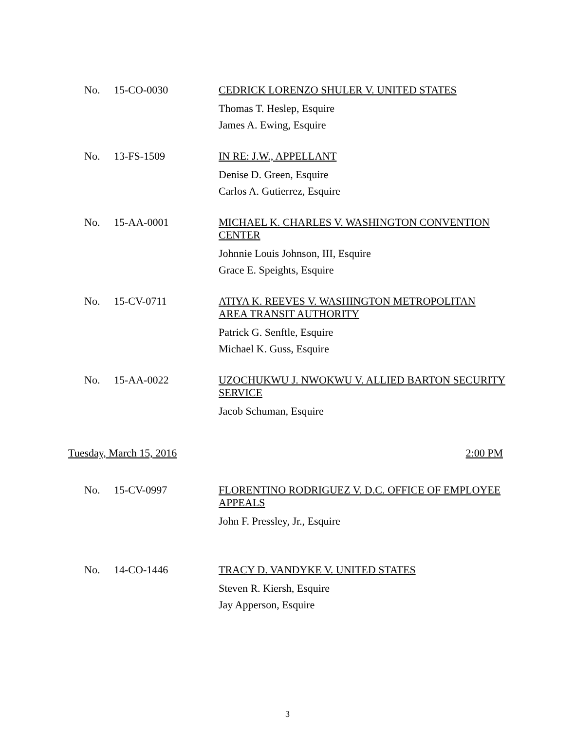No. 15-CO-0030
CEDRICK LORENZO SHULER V. UNITED STATES
Thomas T. Heslep, Esquire
James A. Ewing, Esquire
No. 13-FS-1509
IN RE: J.W., APPELLANT
Denise D. Green, Esquire
Carlos A. Gutierrez, Esquire
No. 15-AA-0001
MICHAEL K. CHARLES V. WASHINGTON CONVENTION CENTER
Johnnie Louis Johnson, III, Esquire
Grace E. Speights, Esquire
No. 15-CV-0711
ATIYA K. REEVES V. WASHINGTON METROPOLITAN AREA TRANSIT AUTHORITY
Patrick G. Senftle, Esquire
Michael K. Guss, Esquire
No. 15-AA-0022
UZOCHUKWU J. NWOKWU V. ALLIED BARTON SECURITY SERVICE
Jacob Schuman, Esquire
Tuesday, March 15, 2016 2:00 PM
No. 15-CV-0997
FLORENTINO RODRIGUEZ V. D.C. OFFICE OF EMPLOYEE APPEALS
John F. Pressley, Jr., Esquire
No. 14-CO-1446
TRACY D. VANDYKE V. UNITED STATES
Steven R. Kiersh, Esquire
Jay Apperson, Esquire
3